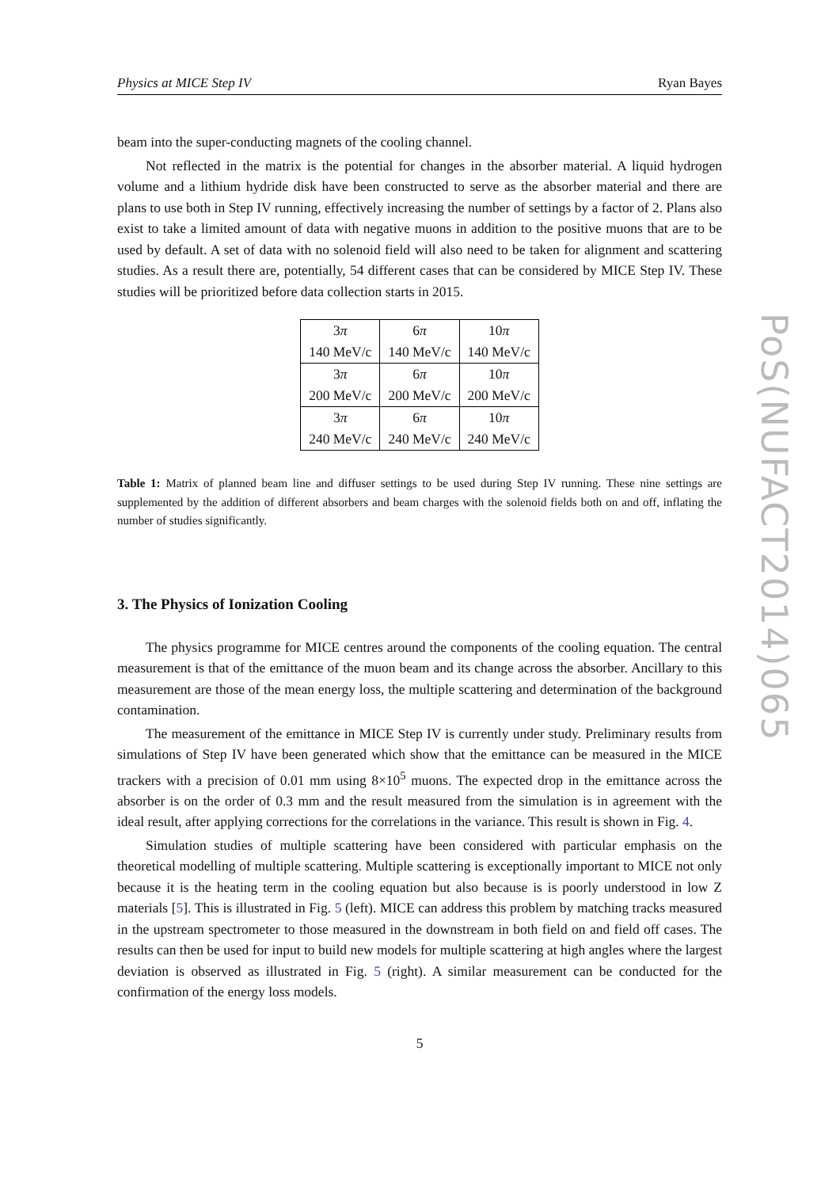Physics at MICE Step IV Ryan Bayes
beam into the super-conducting magnets of the cooling channel.
Not reflected in the matrix is the potential for changes in the absorber material. A liquid hydrogen volume and a lithium hydride disk have been constructed to serve as the absorber material and there are plans to use both in Step IV running, effectively increasing the number of settings by a factor of 2. Plans also exist to take a limited amount of data with negative muons in addition to the positive muons that are to be used by default. A set of data with no solenoid field will also need to be taken for alignment and scattering studies. As a result there are, potentially, 54 different cases that can be considered by MICE Step IV. These studies will be prioritized before data collection starts in 2015.
| 3 π | 6 π | 10 π |
| 140 MeV/c | 140 MeV/c | 140 MeV/c |
| 3 π | 6 π | 10 π |
| 200 MeV/c | 200 MeV/c | 200 MeV/c |
| 3 π | 6 π | 10 π |
| 240 MeV/c | 240 MeV/c | 240 MeV/c |
Table 1: Matrix of planned beam line and diffuser settings to be used during Step IV running. These nine settings are supplemented by the addition of different absorbers and beam charges with the solenoid fields both on and off, inflating the number of studies significantly.
3. The Physics of Ionization Cooling
The physics programme for MICE centres around the components of the cooling equation. The central measurement is that of the emittance of the muon beam and its change across the absorber. Ancillary to this measurement are those of the mean energy loss, the multiple scattering and determination of the background contamination.
The measurement of the emittance in MICE Step IV is currently under study. Preliminary results from simulations of Step IV have been generated which show that the emittance can be measured in the MICE trackers with a precision of 0.01 mm using 8×10<sup>5</sup> muons. The expected drop in the emittance across the absorber is on the order of 0.3 mm and the result measured from the simulation is in agreement with the ideal result, after applying corrections for the correlations in the variance. This result is shown in Fig. 4.
Simulation studies of multiple scattering have been considered with particular emphasis on the theoretical modelling of multiple scattering. Multiple scattering is exceptionally important to MICE not only because it is the heating term in the cooling equation but also because is is poorly understood in low Z materials [5]. This is illustrated in Fig. 5 (left). MICE can address this problem by matching tracks measured in the upstream spectrometer to those measured in the downstream in both field on and field off cases. The results can then be used for input to build new models for multiple scattering at high angles where the largest deviation is observed as illustrated in Fig. 5 (right). A similar measurement can be conducted for the confirmation of the energy loss models.
5
PoS(NUFACT2014)065